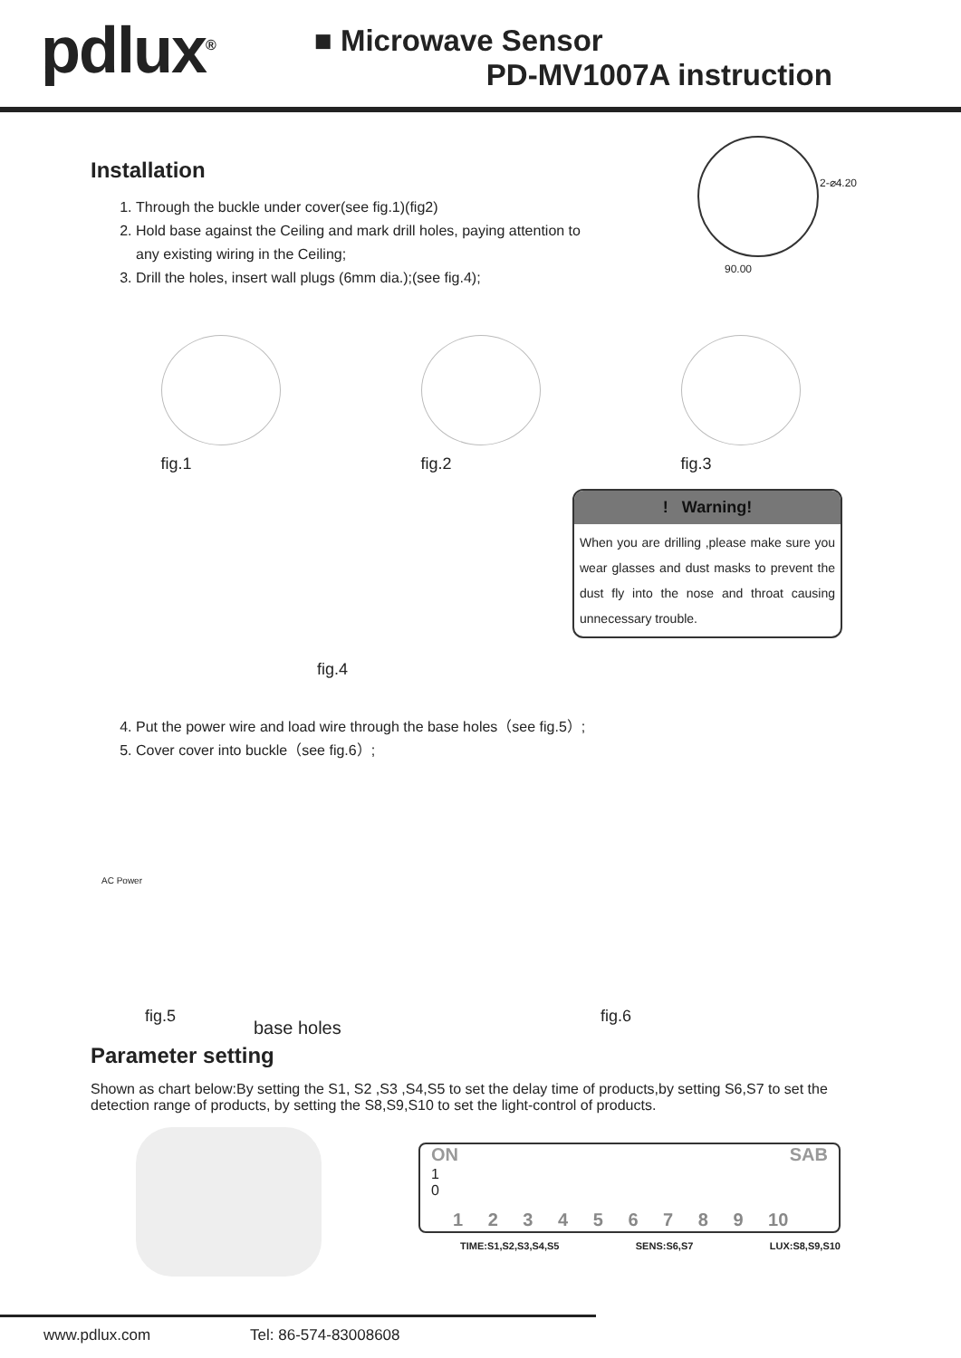pdlux<sup>®</sup>
■ Microwave Sensor
PD-MV1007A instruction
Installation
1. Through the buckle under cover(see fig.1)(fig2)
2. Hold base against the Ceiling and mark drill holes, paying attention to any existing wiring in the Ceiling;
3. Drill the holes, insert wall plugs (6mm dia.);(see fig.4);
90.00
2-⌀4.20
fig.1 fig.2 fig.3
fig.4
! Warning!
When you are drilling ,please make sure you wear glasses and dust masks to prevent the dust fly into the nose and throat causing unnecessary trouble.
4. Put the power wire and load wire through the base holes（see fig.5）;
5. Cover cover into buckle（see fig.6）;
AC Power
fig.5
base holes
fig.6
Parameter setting
Shown as chart below:By setting the S1, S2 ,S3 ,S4,S5 to set the delay time of products,by setting S6,S7 to set the detection range of products, by setting the S8,S9,S10 to set the light-control of products.
ON SAB
1
0
1 2 3 4 5 6 7 8 9 10
TIME:S1,S2,S3,S4,S5 SENS:S6,S7 LUX:S8,S9,S10
www.pdlux.com Tel: 86-574-83008608